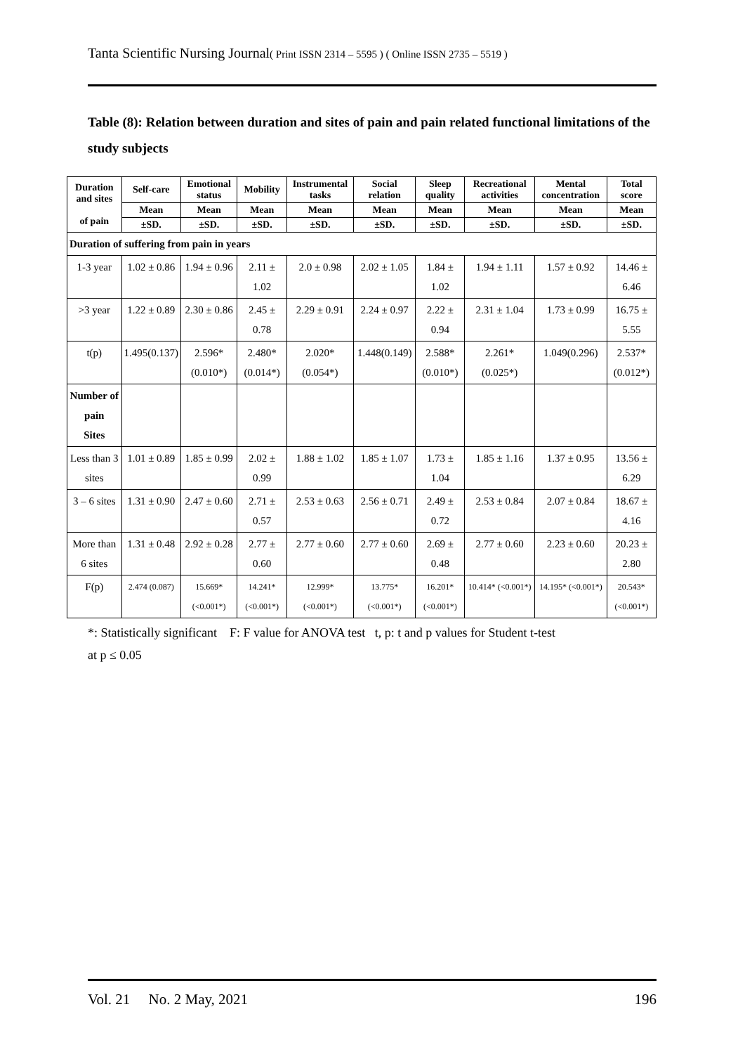Tanta Scientific Nursing Journal( Print ISSN 2314 – 5595 ) ( Online ISSN 2735 – 5519 )
Table (8): Relation between duration and sites of pain and pain related functional limitations of the study subjects
| Duration and sites of pain | Self-care | Emotional status | Mobility | Instrumental tasks | Social relation | Sleep quality | Recreational activities | Mental concentration | Total score |
| --- | --- | --- | --- | --- | --- | --- | --- | --- | --- |
| | Mean | Mean | Mean | Mean | Mean | Mean | Mean | Mean | Mean |
| | ±SD. | ±SD. | ±SD. | ±SD. | ±SD. | ±SD. | ±SD. | ±SD. | ±SD. |
| Duration of suffering from pain in years | | | | | | | | | |
| 1-3 year | 1.02 ± 0.86 | 1.94 ± 0.96 | 2.11 ± 1.02 | 2.0 ± 0.98 | 2.02 ± 1.05 | 1.84 ± 1.02 | 1.94 ± 1.11 | 1.57 ± 0.92 | 14.46 ± 6.46 |
| >3 year | 1.22 ± 0.89 | 2.30 ± 0.86 | 2.45 ± 0.78 | 2.29 ± 0.91 | 2.24 ± 0.97 | 2.22 ± 0.94 | 2.31 ± 1.04 | 1.73 ± 0.99 | 16.75 ± 5.55 |
| t(p) | 1.495(0.137) | 2.596*(0.010*) | 2.480*(0.014*) | 2.020*(0.054*) | 1.448(0.149) | 2.588*(0.010*) | 2.261*(0.025*) | 1.049(0.296) | 2.537*(0.012*) |
| Number of pain Sites | | | | | | | | | |
| Less than 3 sites | 1.01 ± 0.89 | 1.85 ± 0.99 | 2.02 ± 0.99 | 1.88 ± 1.02 | 1.85 ± 1.07 | 1.73 ± 1.04 | 1.85 ± 1.16 | 1.37 ± 0.95 | 13.56 ± 6.29 |
| 3 – 6 sites | 1.31 ± 0.90 | 2.47 ± 0.60 | 2.71 ± 0.57 | 2.53 ± 0.63 | 2.56 ± 0.71 | 2.49 ± 0.72 | 2.53 ± 0.84 | 2.07 ± 0.84 | 18.67 ± 4.16 |
| More than 6 sites | 1.31 ± 0.48 | 2.92 ± 0.28 | 2.77 ± 0.60 | 2.77 ± 0.60 | 2.77 ± 0.60 | 2.69 ± 0.48 | 2.77 ± 0.60 | 2.23 ± 0.60 | 20.23 ± 2.80 |
| F(p) | 2.474 (0.087) | 15.669* (<0.001*) | 14.241* (<0.001*) | 12.999* (<0.001*) | 13.775* (<0.001*) | 16.201* (<0.001*) | 10.414* (<0.001*) | 14.195* (<0.001*) | 20.543*(<0.001*) |
*: Statistically significant F: F value for ANOVA test t, p: t and p values for Student t-test
at p ≤ 0.05
Vol. 21 No. 2 May, 2021 196